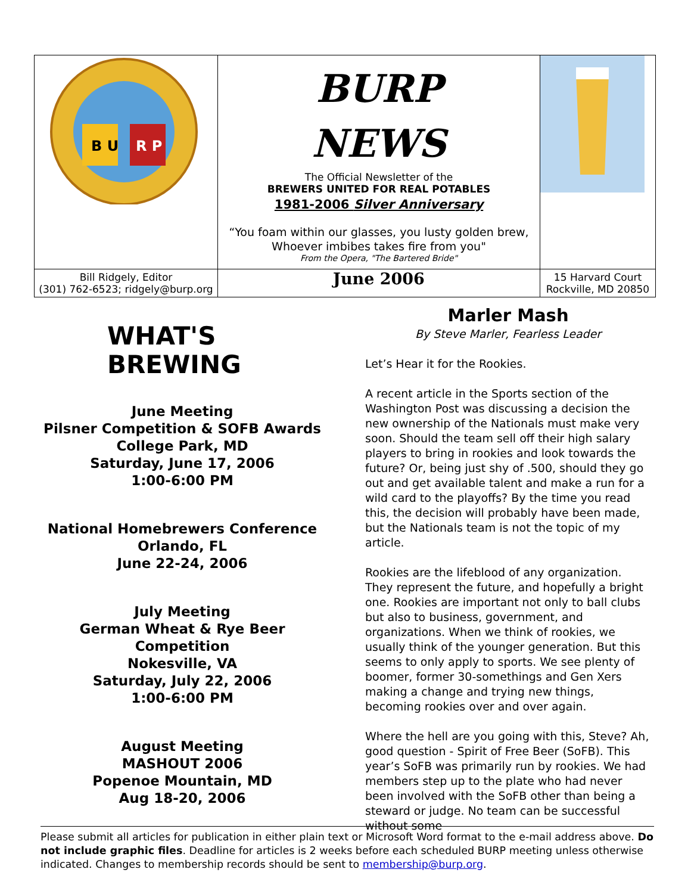| B U R P | BURP NEWS The Official Newsletter of the BREWERS UNITED FOR REAL POTABLES 1981-2006 Silver Anniversary “You foam within our glasses, you lusty golden brew, Whoever imbibes takes fire from you" From the Opera, "The Bartered Bride" | |
| Bill Ridgely, Editor (301) 762-6523; ridgely@burp.org | June 2006 | 15 Harvard Court Rockville, MD 20850 |
WHAT'S
BREWING
June Meeting
Pilsner Competition & SOFB Awards
College Park, MD
Saturday, June 17, 2006
1:00-6:00 PM
National Homebrewers Conference
Orlando, FL
June 22-24, 2006
July Meeting
German Wheat & Rye Beer Competition
Nokesville, VA
Saturday, July 22, 2006
1:00-6:00 PM
August Meeting
MASHOUT 2006
Popenoe Mountain, MD
Aug 18-20, 2006
Marler Mash
By Steve Marler, Fearless Leader
Let’s Hear it for the Rookies.
A recent article in the Sports section of the Washington Post was discussing a decision the new ownership of the Nationals must make very soon. Should the team sell off their high salary players to bring in rookies and look towards the future? Or, being just shy of .500, should they go out and get available talent and make a run for a wild card to the playoffs? By the time you read this, the decision will probably have been made, but the Nationals team is not the topic of my article.
Rookies are the lifeblood of any organization. They represent the future, and hopefully a bright one. Rookies are important not only to ball clubs but also to business, government, and organizations. When we think of rookies, we usually think of the younger generation. But this seems to only apply to sports. We see plenty of boomer, former 30-somethings and Gen Xers making a change and trying new things, becoming rookies over and over again.
Where the hell are you going with this, Steve? Ah, good question - Spirit of Free Beer (SoFB). This year’s SoFB was primarily run by rookies. We had members step up to the plate who had never been involved with the SoFB other than being a steward or judge. No team can be successful without some
Please submit all articles for publication in either plain text or Microsoft Word format to the e-mail address above. Do not include graphic files. Deadline for articles is 2 weeks before each scheduled BURP meeting unless otherwise indicated. Changes to membership records should be sent to membership@burp.org.